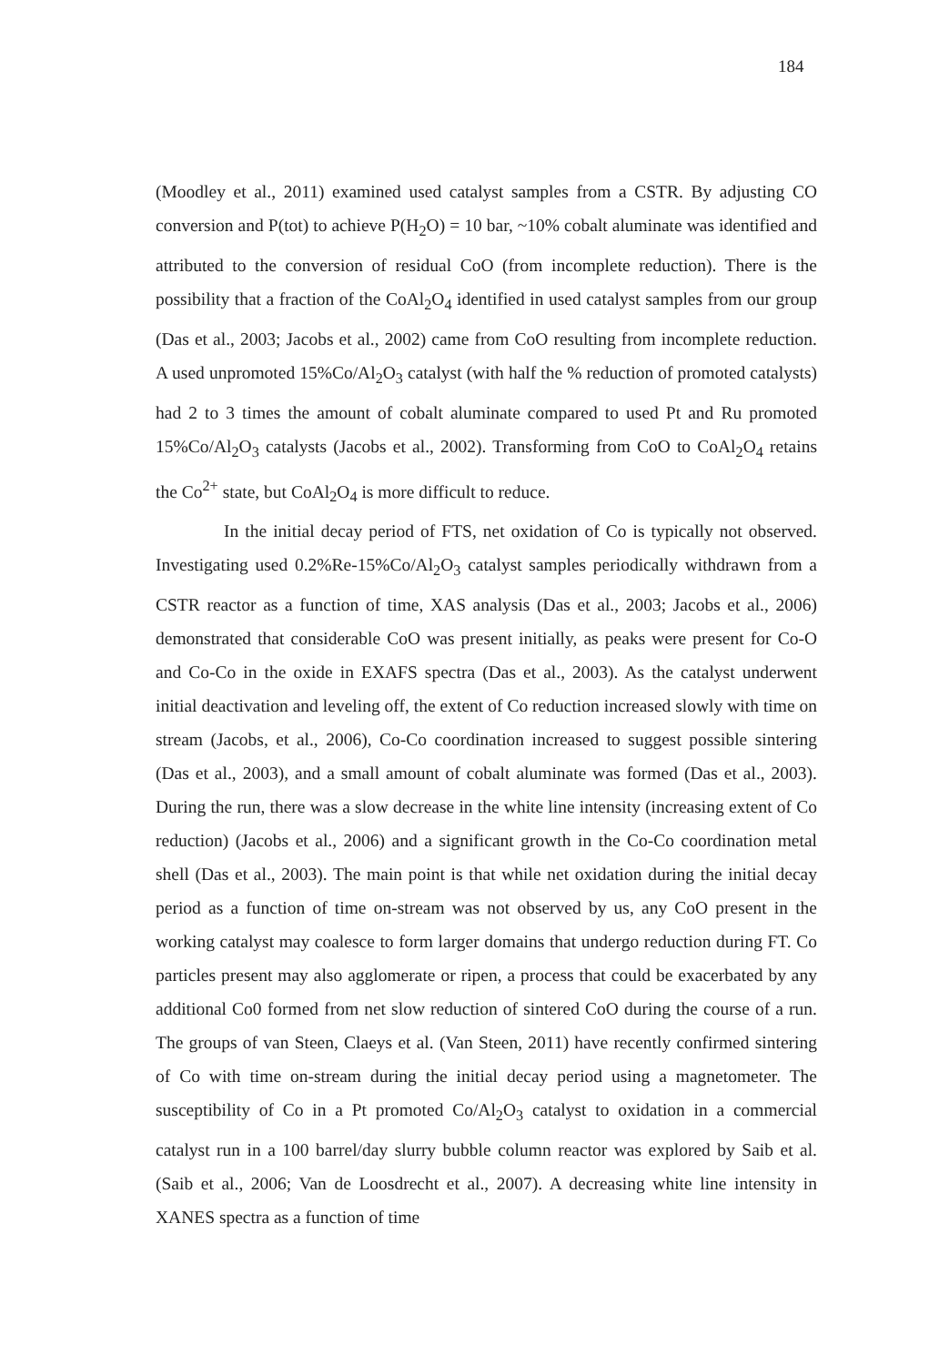184
(Moodley et al., 2011) examined used catalyst samples from a CSTR. By adjusting CO conversion and P(tot) to achieve P(H<sub>2</sub>O) = 10 bar, ~10% cobalt aluminate was identified and attributed to the conversion of residual CoO (from incomplete reduction). There is the possibility that a fraction of the CoAl<sub>2</sub>O<sub>4</sub> identified in used catalyst samples from our group (Das et al., 2003; Jacobs et al., 2002) came from CoO resulting from incomplete reduction. A used unpromoted 15%Co/Al<sub>2</sub>O<sub>3</sub> catalyst (with half the % reduction of promoted catalysts) had 2 to 3 times the amount of cobalt aluminate compared to used Pt and Ru promoted 15%Co/Al<sub>2</sub>O<sub>3</sub> catalysts (Jacobs et al., 2002). Transforming from CoO to CoAl<sub>2</sub>O<sub>4</sub> retains the Co<sup>2+</sup> state, but CoAl<sub>2</sub>O<sub>4</sub> is more difficult to reduce.
In the initial decay period of FTS, net oxidation of Co is typically not observed. Investigating used 0.2%Re-15%Co/Al<sub>2</sub>O<sub>3</sub> catalyst samples periodically withdrawn from a CSTR reactor as a function of time, XAS analysis (Das et al., 2003; Jacobs et al., 2006) demonstrated that considerable CoO was present initially, as peaks were present for Co-O and Co-Co in the oxide in EXAFS spectra (Das et al., 2003). As the catalyst underwent initial deactivation and leveling off, the extent of Co reduction increased slowly with time on stream (Jacobs, et al., 2006), Co-Co coordination increased to suggest possible sintering (Das et al., 2003), and a small amount of cobalt aluminate was formed (Das et al., 2003). During the run, there was a slow decrease in the white line intensity (increasing extent of Co reduction) (Jacobs et al., 2006) and a significant growth in the Co-Co coordination metal shell (Das et al., 2003). The main point is that while net oxidation during the initial decay period as a function of time on-stream was not observed by us, any CoO present in the working catalyst may coalesce to form larger domains that undergo reduction during FT. Co particles present may also agglomerate or ripen, a process that could be exacerbated by any additional Co0 formed from net slow reduction of sintered CoO during the course of a run. The groups of van Steen, Claeys et al. (Van Steen, 2011) have recently confirmed sintering of Co with time on-stream during the initial decay period using a magnetometer. The susceptibility of Co in a Pt promoted Co/Al<sub>2</sub>O<sub>3</sub> catalyst to oxidation in a commercial catalyst run in a 100 barrel/day slurry bubble column reactor was explored by Saib et al. (Saib et al., 2006; Van de Loosdrecht et al., 2007). A decreasing white line intensity in XANES spectra as a function of time